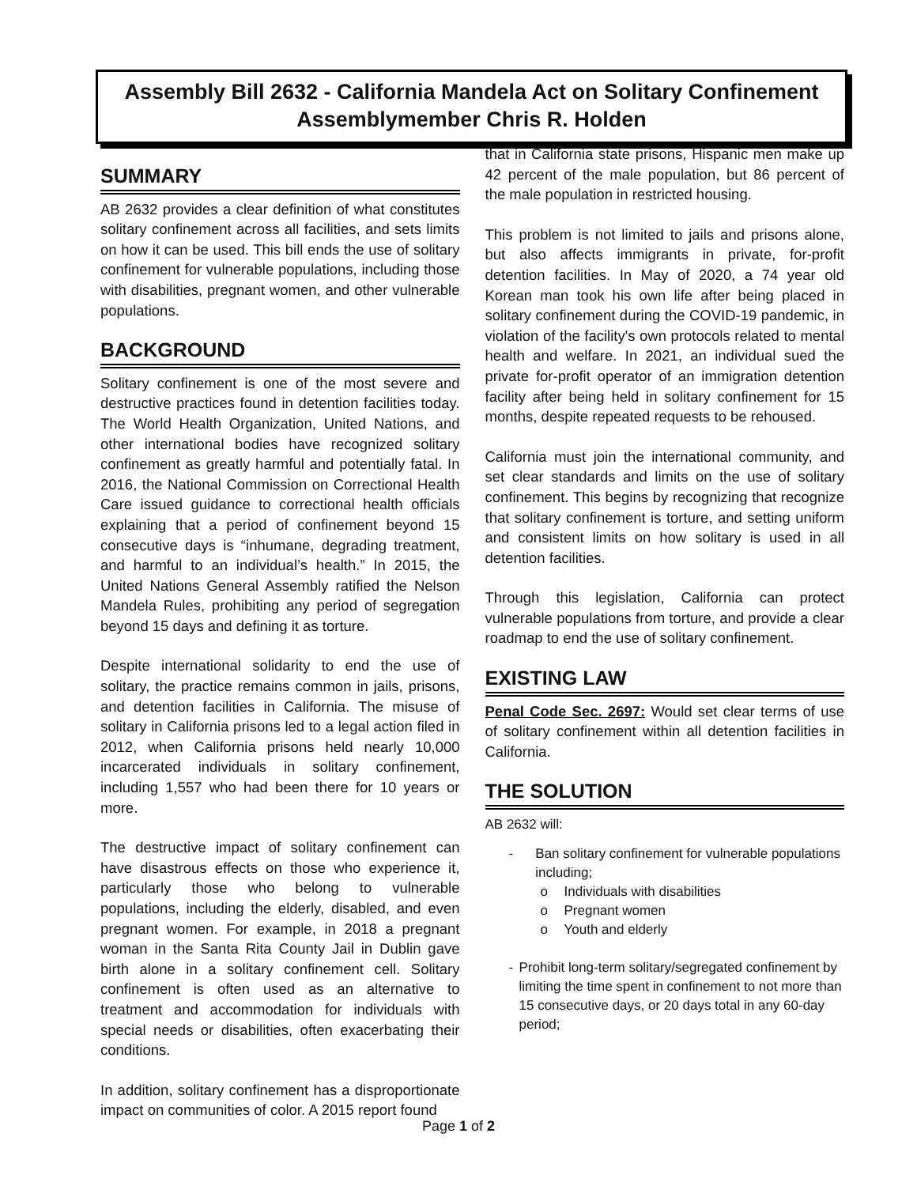Assembly Bill 2632 - California Mandela Act on Solitary Confinement
Assemblymember Chris R. Holden
SUMMARY
AB 2632 provides a clear definition of what constitutes solitary confinement across all facilities, and sets limits on how it can be used. This bill ends the use of solitary confinement for vulnerable populations, including those with disabilities, pregnant women, and other vulnerable populations.
BACKGROUND
Solitary confinement is one of the most severe and destructive practices found in detention facilities today. The World Health Organization, United Nations, and other international bodies have recognized solitary confinement as greatly harmful and potentially fatal. In 2016, the National Commission on Correctional Health Care issued guidance to correctional health officials explaining that a period of confinement beyond 15 consecutive days is “inhumane, degrading treatment, and harmful to an individual’s health.” In 2015, the United Nations General Assembly ratified the Nelson Mandela Rules, prohibiting any period of segregation beyond 15 days and defining it as torture.
Despite international solidarity to end the use of solitary, the practice remains common in jails, prisons, and detention facilities in California. The misuse of solitary in California prisons led to a legal action filed in 2012, when California prisons held nearly 10,000 incarcerated individuals in solitary confinement, including 1,557 who had been there for 10 years or more.
The destructive impact of solitary confinement can have disastrous effects on those who experience it, particularly those who belong to vulnerable populations, including the elderly, disabled, and even pregnant women. For example, in 2018 a pregnant woman in the Santa Rita County Jail in Dublin gave birth alone in a solitary confinement cell. Solitary confinement is often used as an alternative to treatment and accommodation for individuals with special needs or disabilities, often exacerbating their conditions.
In addition, solitary confinement has a disproportionate impact on communities of color. A 2015 report found
that in California state prisons, Hispanic men make up 42 percent of the male population, but 86 percent of the male population in restricted housing.
This problem is not limited to jails and prisons alone, but also affects immigrants in private, for-profit detention facilities. In May of 2020, a 74 year old Korean man took his own life after being placed in solitary confinement during the COVID-19 pandemic, in violation of the facility's own protocols related to mental health and welfare. In 2021, an individual sued the private for-profit operator of an immigration detention facility after being held in solitary confinement for 15 months, despite repeated requests to be rehoused.
California must join the international community, and set clear standards and limits on the use of solitary confinement. This begins by recognizing that recognize that solitary confinement is torture, and setting uniform and consistent limits on how solitary is used in all detention facilities.
Through this legislation, California can protect vulnerable populations from torture, and provide a clear roadmap to end the use of solitary confinement.
EXISTING LAW
Penal Code Sec. 2697: Would set clear terms of use of solitary confinement within all detention facilities in California.
THE SOLUTION
AB 2632 will:
- Ban solitary confinement for vulnerable populations including;
o Individuals with disabilities
o Pregnant women
o Youth and elderly
- Prohibit long-term solitary/segregated confinement by limiting the time spent in confinement to not more than 15 consecutive days, or 20 days total in any 60-day period;
Page 1 of 2